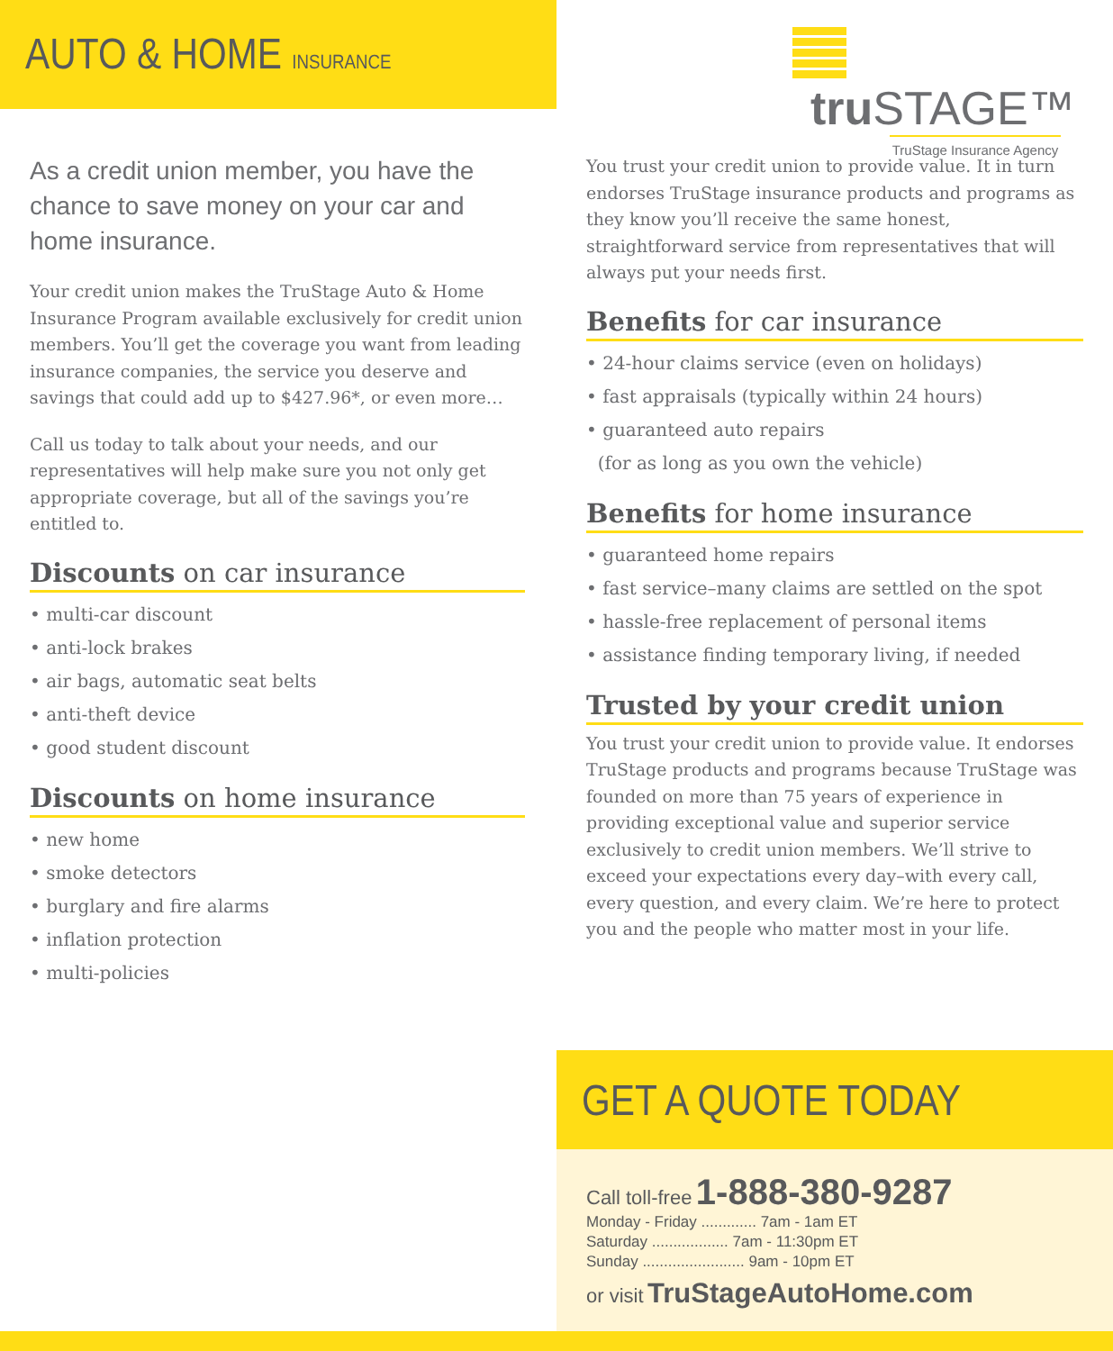AUTO & HOME INSURANCE
tru STAGE™
TruStage Insurance Agency
As a credit union member, you have the chance to save money on your car and home insurance.
Your credit union makes the TruStage Auto & Home Insurance Program available exclusively for credit union members. You’ll get the coverage you want from leading insurance companies, the service you deserve and savings that could add up to $427.96*, or even more…
Call us today to talk about your needs, and our representatives will help make sure you not only get appropriate coverage, but all of the savings you’re entitled to.
Discounts on car insurance
• multi-car discount
• anti-lock brakes
• air bags, automatic seat belts
• anti-theft device
• good student discount
Discounts on home insurance
• new home
• smoke detectors
• burglary and fire alarms
• inflation protection
• multi-policies
You trust your credit union to provide value. It in turn endorses TruStage insurance products and programs as they know you’ll receive the same honest, straightforward service from representatives that will always put your needs first.
Benefits for car insurance
• 24-hour claims service (even on holidays)
• fast appraisals (typically within 24 hours)
• guaranteed auto repairs
(for as long as you own the vehicle)
Benefits for home insurance
• guaranteed home repairs
• fast service–many claims are settled on the spot
• hassle-free replacement of personal items
• assistance finding temporary living, if needed
Trusted by your credit union
You trust your credit union to provide value. It endorses TruStage products and programs because TruStage was founded on more than 75 years of experience in providing exceptional value and superior service exclusively to credit union members. We’ll strive to exceed your expectations every day–with every call, every question, and every claim. We’re here to protect you and the people who matter most in your life.
GET A QUOTE TODAY
Call toll-free 1-888-380-9287
Monday - Friday ............. 7am - 1am ET
Saturday .................. 7am - 11:30pm ET
Sunday ........................ 9am - 10pm ET
or visit TruStageAutoHome.com